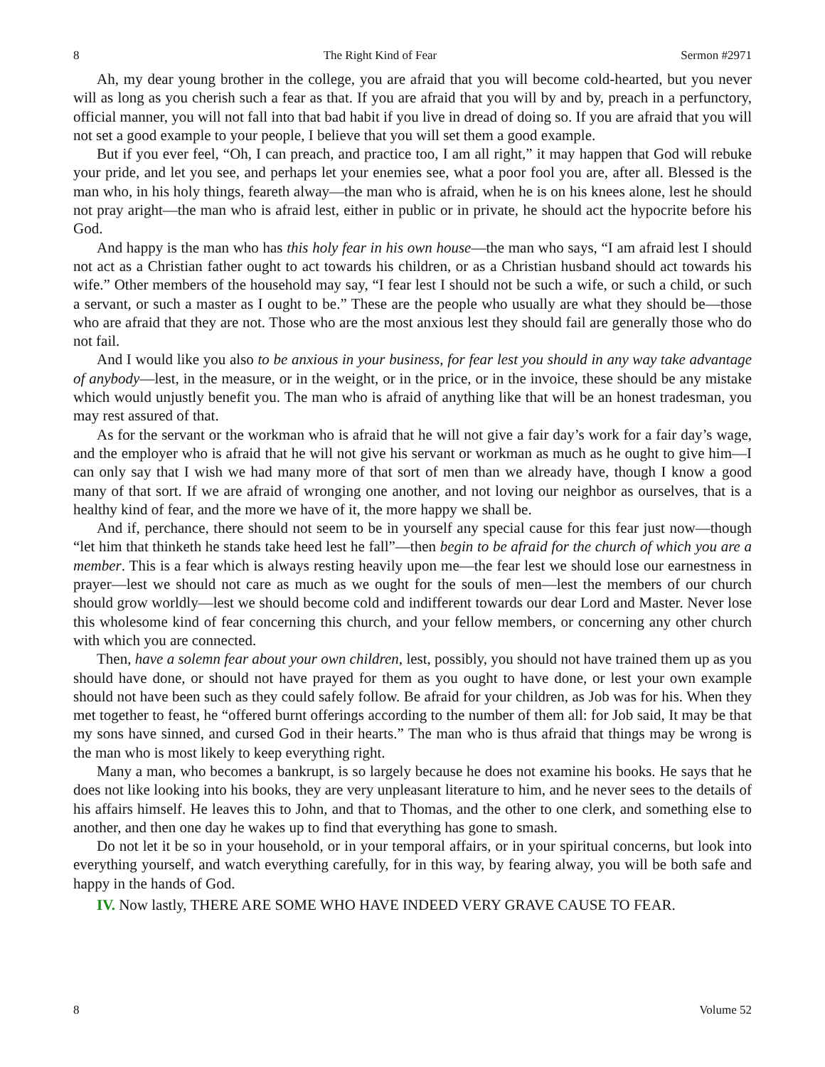8 The Right Kind of Fear Sermon #2971
Ah, my dear young brother in the college, you are afraid that you will become cold-hearted, but you never will as long as you cherish such a fear as that. If you are afraid that you will by and by, preach in a perfunctory, official manner, you will not fall into that bad habit if you live in dread of doing so. If you are afraid that you will not set a good example to your people, I believe that you will set them a good example.
But if you ever feel, “Oh, I can preach, and practice too, I am all right,” it may happen that God will rebuke your pride, and let you see, and perhaps let your enemies see, what a poor fool you are, after all. Blessed is the man who, in his holy things, feareth alway—the man who is afraid, when he is on his knees alone, lest he should not pray aright—the man who is afraid lest, either in public or in private, he should act the hypocrite before his God.
And happy is the man who has this holy fear in his own house—the man who says, “I am afraid lest I should not act as a Christian father ought to act towards his children, or as a Christian husband should act towards his wife.” Other members of the household may say, “I fear lest I should not be such a wife, or such a child, or such a servant, or such a master as I ought to be.” These are the people who usually are what they should be—those who are afraid that they are not. Those who are the most anxious lest they should fail are generally those who do not fail.
And I would like you also to be anxious in your business, for fear lest you should in any way take advantage of anybody—lest, in the measure, or in the weight, or in the price, or in the invoice, these should be any mistake which would unjustly benefit you. The man who is afraid of anything like that will be an honest tradesman, you may rest assured of that.
As for the servant or the workman who is afraid that he will not give a fair day’s work for a fair day’s wage, and the employer who is afraid that he will not give his servant or workman as much as he ought to give him—I can only say that I wish we had many more of that sort of men than we already have, though I know a good many of that sort. If we are afraid of wronging one another, and not loving our neighbor as ourselves, that is a healthy kind of fear, and the more we have of it, the more happy we shall be.
And if, perchance, there should not seem to be in yourself any special cause for this fear just now—though “let him that thinketh he stands take heed lest he fall”—then begin to be afraid for the church of which you are a member. This is a fear which is always resting heavily upon me—the fear lest we should lose our earnestness in prayer—lest we should not care as much as we ought for the souls of men—lest the members of our church should grow worldly—lest we should become cold and indifferent towards our dear Lord and Master. Never lose this wholesome kind of fear concerning this church, and your fellow members, or concerning any other church with which you are connected.
Then, have a solemn fear about your own children, lest, possibly, you should not have trained them up as you should have done, or should not have prayed for them as you ought to have done, or lest your own example should not have been such as they could safely follow. Be afraid for your children, as Job was for his. When they met together to feast, he “offered burnt offerings according to the number of them all: for Job said, It may be that my sons have sinned, and cursed God in their hearts.” The man who is thus afraid that things may be wrong is the man who is most likely to keep everything right.
Many a man, who becomes a bankrupt, is so largely because he does not examine his books. He says that he does not like looking into his books, they are very unpleasant literature to him, and he never sees to the details of his affairs himself. He leaves this to John, and that to Thomas, and the other to one clerk, and something else to another, and then one day he wakes up to find that everything has gone to smash.
Do not let it be so in your household, or in your temporal affairs, or in your spiritual concerns, but look into everything yourself, and watch everything carefully, for in this way, by fearing alway, you will be both safe and happy in the hands of God.
IV. Now lastly, THERE ARE SOME WHO HAVE INDEED VERY GRAVE CAUSE TO FEAR.
8 Volume 52